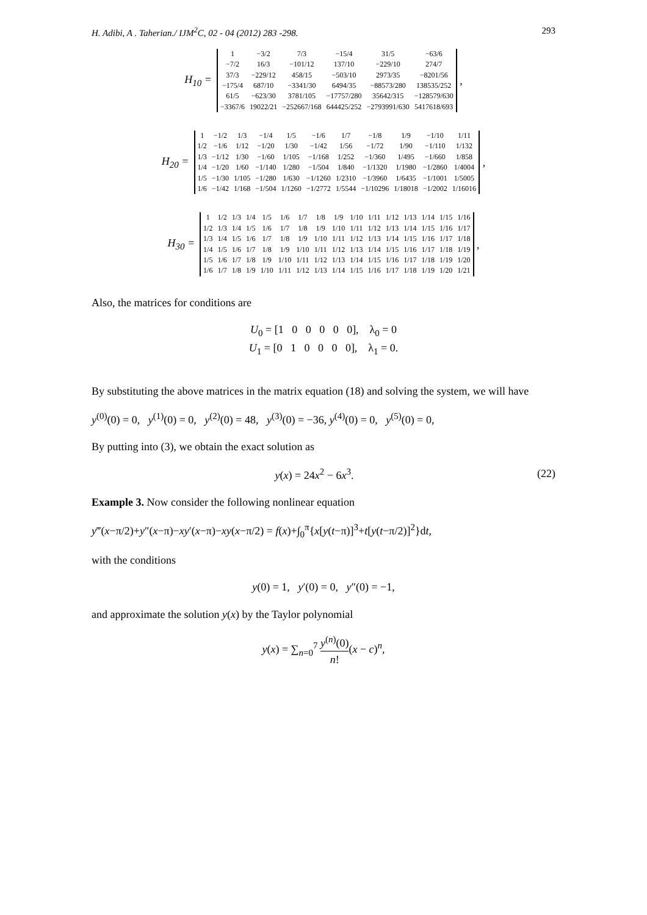H. Adibi, A . Taherian./ IJM<sup>2</sup>C, 02 - 04 (2012) 283 -298. 293
H<sub>10</sub> =
| 1 | −3/2 | 7/3 | −15/4 | 31/5 | −63/6 |
| −7/2 | 16/3 | −101/12 | 137/10 | −229/10 | 274/7 |
| 37/3 | −229/12 | 458/15 | −503/10 | 2973/35 | −8201/56 |
| −175/4 | 687/10 | −3341/30 | 6494/35 | −88573/280 | 138535/252 |
| 61/5 | −623/30 | 3781/105 | −17757/280 | 35642/315 | −128579/630 |
| −3367/6 | 19022/21 | −252667/168 | 644425/252 | −2793991/630 | 5417618/693 |
,
H<sub>20</sub> =
| 1 | −1/2 | 1/3 | −1/4 | 1/5 | −1/6 | 1/7 | −1/8 | 1/9 | −1/10 | 1/11 |
| 1/2 | −1/6 | 1/12 | −1/20 | 1/30 | −1/42 | 1/56 | −1/72 | 1/90 | −1/110 | 1/132 |
| 1/3 | −1/12 | 1/30 | −1/60 | 1/105 | −1/168 | 1/252 | −1/360 | 1/495 | −1/660 | 1/858 |
| 1/4 | −1/20 | 1/60 | −1/140 | 1/280 | −1/504 | 1/840 | −1/1320 | 1/1980 | −1/2860 | 1/4004 |
| 1/5 | −1/30 | 1/105 | −1/280 | 1/630 | −1/1260 | 1/2310 | −1/3960 | 1/6435 | −1/1001 | 1/5005 |
| 1/6 | −1/42 | 1/168 | −1/504 | 1/1260 | −1/2772 | 1/5544 | −1/10296 | 1/18018 | −1/2002 | 1/16016 |
,
H<sub>30</sub> =
| 1 | 1/2 | 1/3 | 1/4 | 1/5 | 1/6 | 1/7 | 1/8 | 1/9 | 1/10 | 1/11 | 1/12 | 1/13 | 1/14 | 1/15 | 1/16 |
| 1/2 | 1/3 | 1/4 | 1/5 | 1/6 | 1/7 | 1/8 | 1/9 | 1/10 | 1/11 | 1/12 | 1/13 | 1/14 | 1/15 | 1/16 | 1/17 |
| 1/3 | 1/4 | 1/5 | 1/6 | 1/7 | 1/8 | 1/9 | 1/10 | 1/11 | 1/12 | 1/13 | 1/14 | 1/15 | 1/16 | 1/17 | 1/18 |
| 1/4 | 1/5 | 1/6 | 1/7 | 1/8 | 1/9 | 1/10 | 1/11 | 1/12 | 1/13 | 1/14 | 1/15 | 1/16 | 1/17 | 1/18 | 1/19 |
| 1/5 | 1/6 | 1/7 | 1/8 | 1/9 | 1/10 | 1/11 | 1/12 | 1/13 | 1/14 | 1/15 | 1/16 | 1/17 | 1/18 | 1/19 | 1/20 |
| 1/6 | 1/7 | 1/8 | 1/9 | 1/10 | 1/11 | 1/12 | 1/13 | 1/14 | 1/15 | 1/16 | 1/17 | 1/18 | 1/19 | 1/20 | 1/21 |
,
Also, the matrices for conditions are
U<sub>0</sub> = [1 0 0 0 0 0], λ<sub>0</sub> = 0
U<sub>1</sub> = [0 1 0 0 0 0], λ<sub>1</sub> = 0.
By substituting the above matrices in the matrix equation (18) and solving the system, we will have
y<sup>(0)</sup>(0) = 0, y<sup>(1)</sup>(0) = 0, y<sup>(2)</sup>(0) = 48, y<sup>(3)</sup>(0) = −36, y<sup>(4)</sup>(0) = 0, y<sup>(5)</sup>(0) = 0,
By putting into (3), we obtain the exact solution as
y(x) = 24x<sup>2</sup> − 6x<sup>3</sup>. (22)
Example 3. Now consider the following nonlinear equation
y‴(x−π/2)+y″(x−π)−xy′(x−π)−xy(x−π/2) = f(x)+∫<sub>0</sub><sup>π</sup>{x[y(t−π)]<sup>3</sup>+t[y(t−π/2)]<sup>2</sup>}dt,
with the conditions
y(0) = 1, y′(0) = 0, y″(0) = −1,
and approximate the solution y(x) by the Taylor polynomial
y(x) = ∑<sub>n=0</sub><sup>7</sup> y<sup>(n)</sup>(0) n!(x − c)<sup>n</sup>,